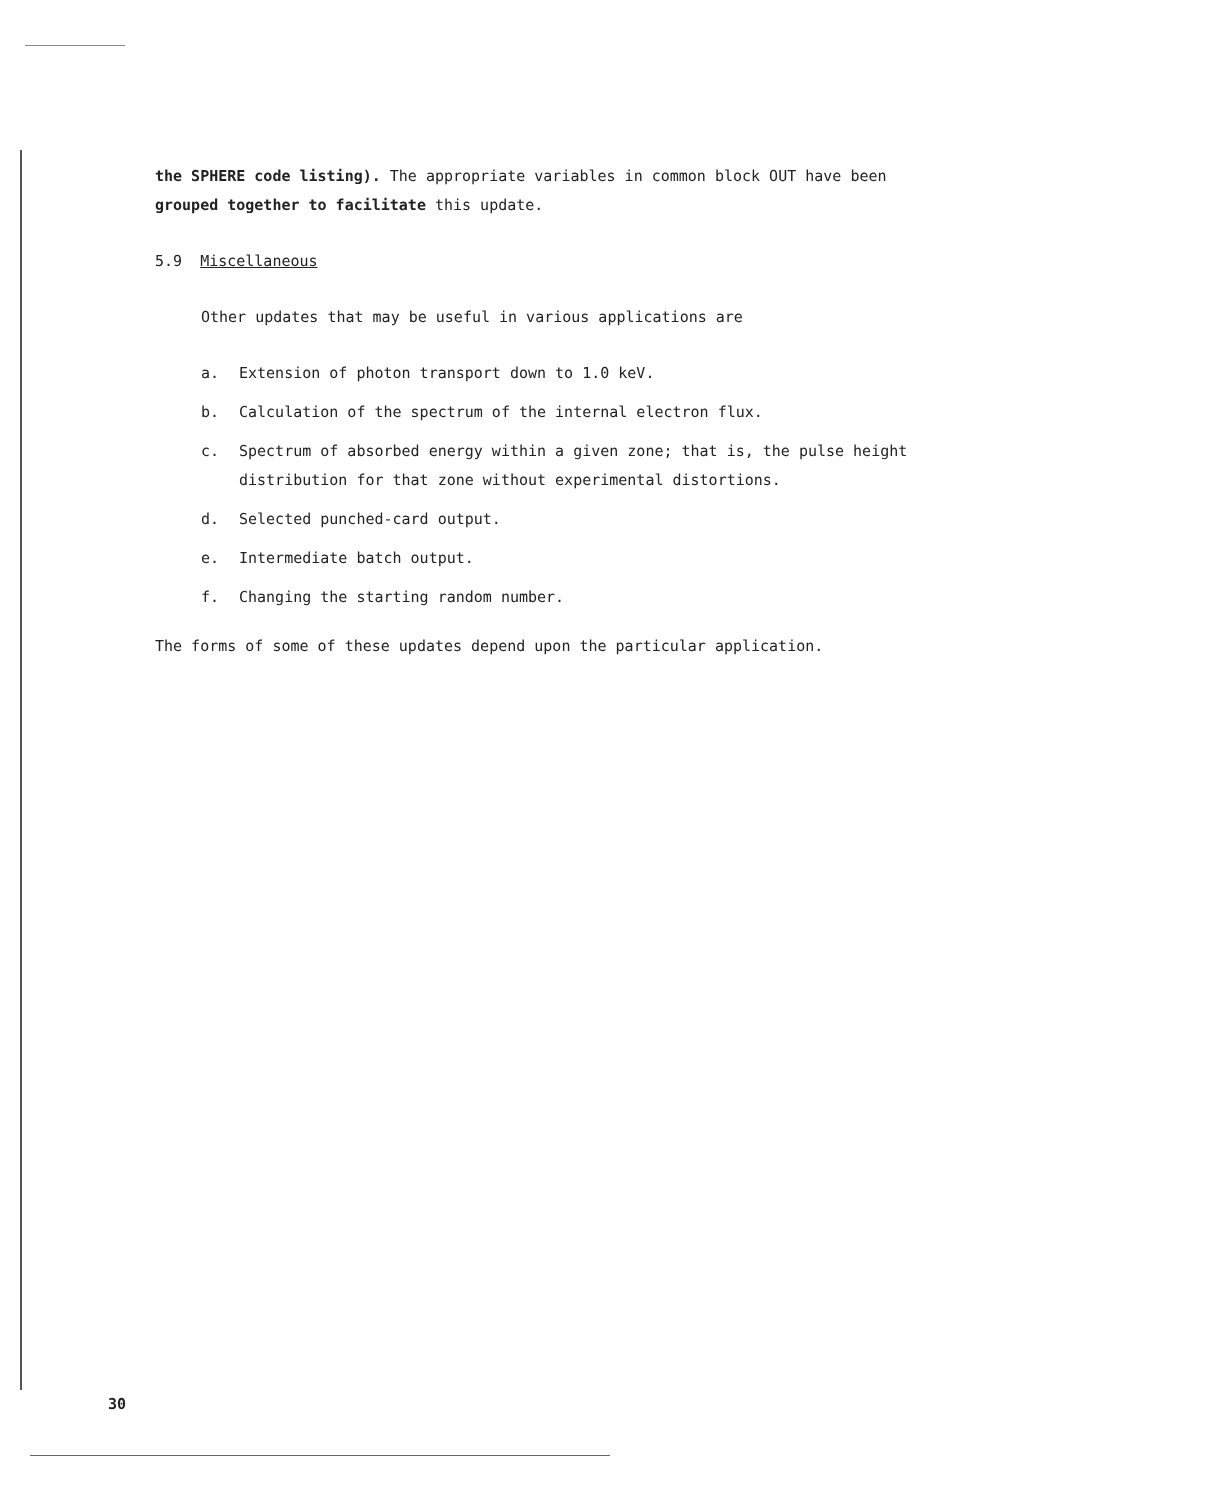the SPHERE code listing). The appropriate variables in common block OUT have been grouped together to facilitate this update.
5.9 Miscellaneous
Other updates that may be useful in various applications are
a. Extension of photon transport down to 1.0 keV.
b. Calculation of the spectrum of the internal electron flux.
c. Spectrum of absorbed energy within a given zone; that is, the pulse height distribution for that zone without experimental distortions.
d. Selected punched-card output.
e. Intermediate batch output.
f. Changing the starting random number.
The forms of some of these updates depend upon the particular application.
30